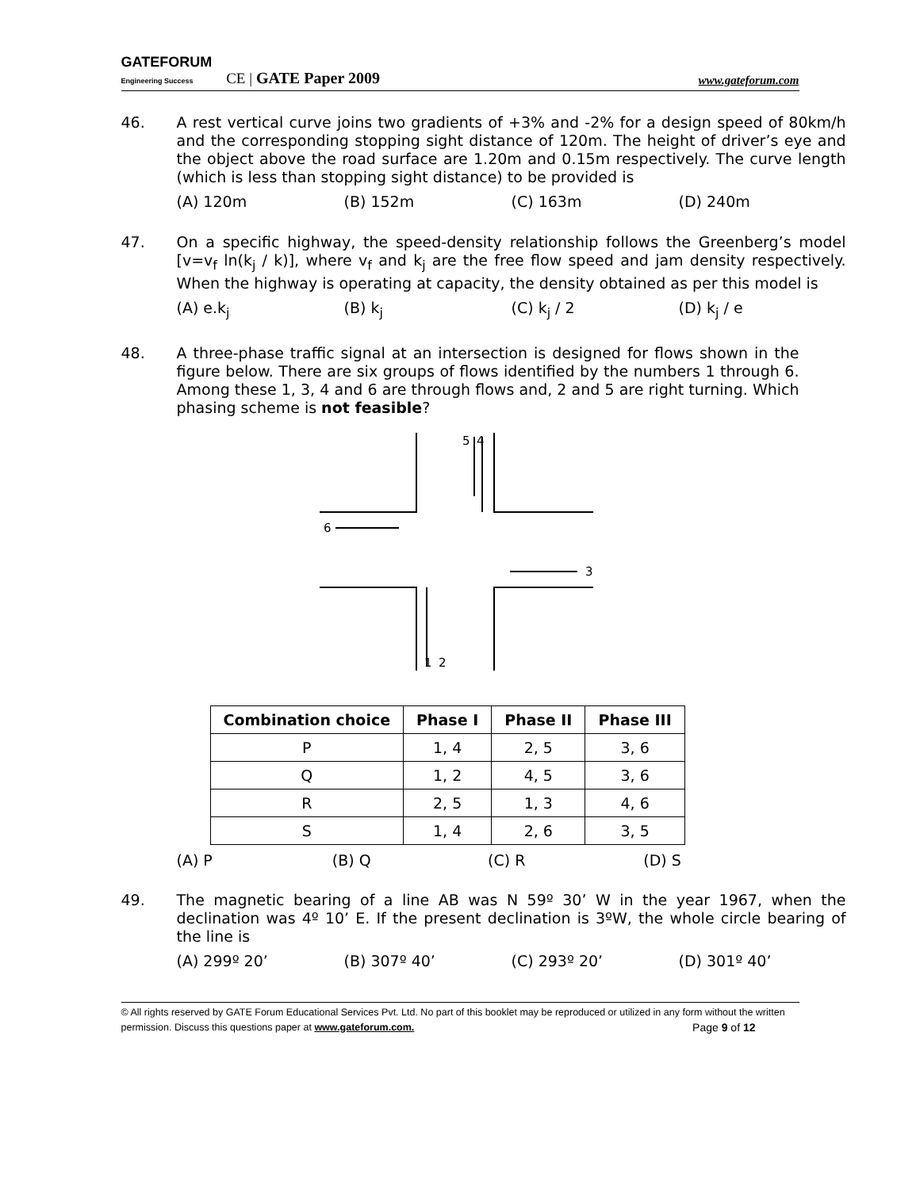GATEFORUM
Engineering Success CE | GATE Paper 2009 www.gateforum.com
46. A rest vertical curve joins two gradients of +3% and -2% for a design speed of 80km/h and the corresponding stopping sight distance of 120m. The height of driver’s eye and the object above the road surface are 1.20m and 0.15m respectively. The curve length (which is less than stopping sight distance) to be provided is
(A) 120m (B) 152m (C) 163m (D) 240m
47. On a specific highway, the speed-density relationship follows the Greenberg’s model [v=v<sub>f</sub> ln(k<sub>j</sub> / k)], where v<sub>f</sub> and k<sub>j</sub> are the free flow speed and jam density respectively. When the highway is operating at capacity, the density obtained as per this model is
(A) e.k<sub>j</sub> (B) k<sub>j</sub> (C) k<sub>j</sub> / 2 (D) k<sub>j</sub> / e
48. A three-phase traffic signal at an intersection is designed for flows shown in the figure below. There are six groups of flows identified by the numbers 1 through 6. Among these 1, 3, 4 and 6 are through flows and, 2 and 5 are right turning. Which phasing scheme is not feasible?
5
4
6
3
1
2
| Combination choice | Phase I | Phase II | Phase III |
| --- | --- | --- | --- |
| P | 1, 4 | 2, 5 | 3, 6 |
| Q | 1, 2 | 4, 5 | 3, 6 |
| R | 2, 5 | 1, 3 | 4, 6 |
| S | 1, 4 | 2, 6 | 3, 5 |
(A) P (B) Q (C) R (D) S
49. The magnetic bearing of a line AB was N 59º 30’ W in the year 1967, when the declination was 4º 10’ E. If the present declination is 3ºW, the whole circle bearing of the line is
(A) 299º 20’ (B) 307º 40’ (C) 293º 20’ (D) 301º 40’
© All rights reserved by GATE Forum Educational Services Pvt. Ltd. No part of this booklet may be reproduced or utilized in any form without the written permission. Discuss this questions paper at www.gateforum.com. Page 9 of 12